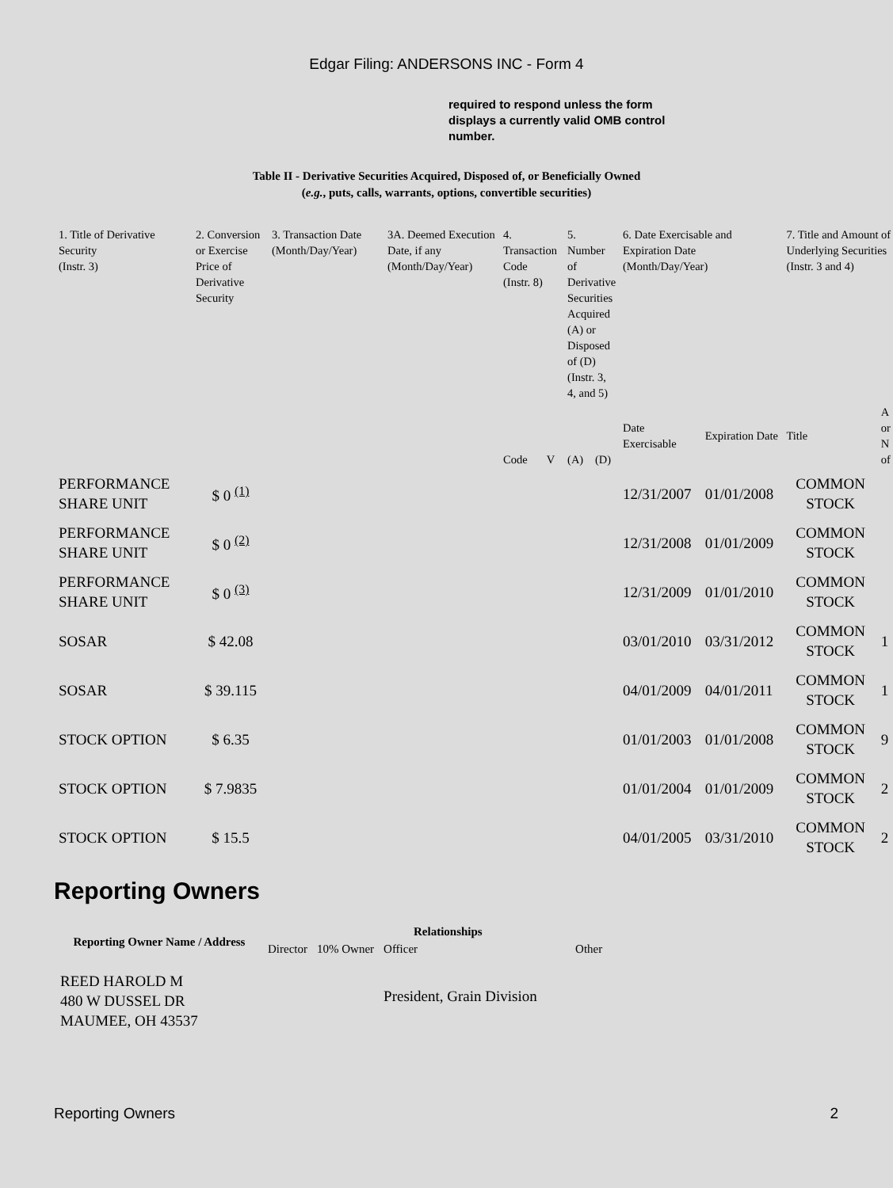Edgar Filing: ANDERSONS INC - Form 4
required to respond unless the form displays a currently valid OMB control number.
Table II - Derivative Securities Acquired, Disposed of, or Beneficially Owned
(e.g., puts, calls, warrants, options, convertible securities)
| 1. Title of Derivative Security (Instr. 3) | 2. Conversion or Exercise Price of Derivative Security | 3. Transaction Date (Month/Day/Year) | 3A. Deemed Execution Date, if any (Month/Day/Year) | 4. Transaction Code (Instr. 8) | | 5. Number of Derivative Securities Acquired (A) or Disposed of (D) (Instr. 3, 4, and 5) | | 6. Date Exercisable and Expiration Date (Month/Day/Year) | | 7. Title and Amount of Underlying Securities (Instr. 3 and 4) | |
| --- | --- | --- | --- | --- | --- | --- | --- | --- | --- | --- | --- |
| | | | | Code | V | (A) | (D) | Date Exercisable | Expiration Date | Title | A or N of |
| PERFORMANCE SHARE UNIT | $ 0 <sup>(1)</sup> | | | | | | | 12/31/2007 | 01/01/2008 | COMMON STOCK | |
| PERFORMANCE SHARE UNIT | $ 0 <sup>(2)</sup> | | | | | | | 12/31/2008 | 01/01/2009 | COMMON STOCK | |
| PERFORMANCE SHARE UNIT | $ 0 <sup>(3)</sup> | | | | | | | 12/31/2009 | 01/01/2010 | COMMON STOCK | |
| SOSAR | $ 42.08 | | | | | | | 03/01/2010 | 03/31/2012 | COMMON STOCK | 1 |
| SOSAR | $ 39.115 | | | | | | | 04/01/2009 | 04/01/2011 | COMMON STOCK | 1 |
| STOCK OPTION | $ 6.35 | | | | | | | 01/01/2003 | 01/01/2008 | COMMON STOCK | 9 |
| STOCK OPTION | $ 7.9835 | | | | | | | 01/01/2004 | 01/01/2009 | COMMON STOCK | 2 |
| STOCK OPTION | $ 15.5 | | | | | | | 04/01/2005 | 03/31/2010 | COMMON STOCK | 2 |
Reporting Owners
| Reporting Owner Name / Address | Relationships | | | |
| --- | --- | --- | --- | --- |
| | Director | 10% Owner | Officer | Other |
| REED HAROLD M 480 W DUSSEL DR MAUMEE, OH 43537 | | | President, Grain Division | |
Reporting Owners 2